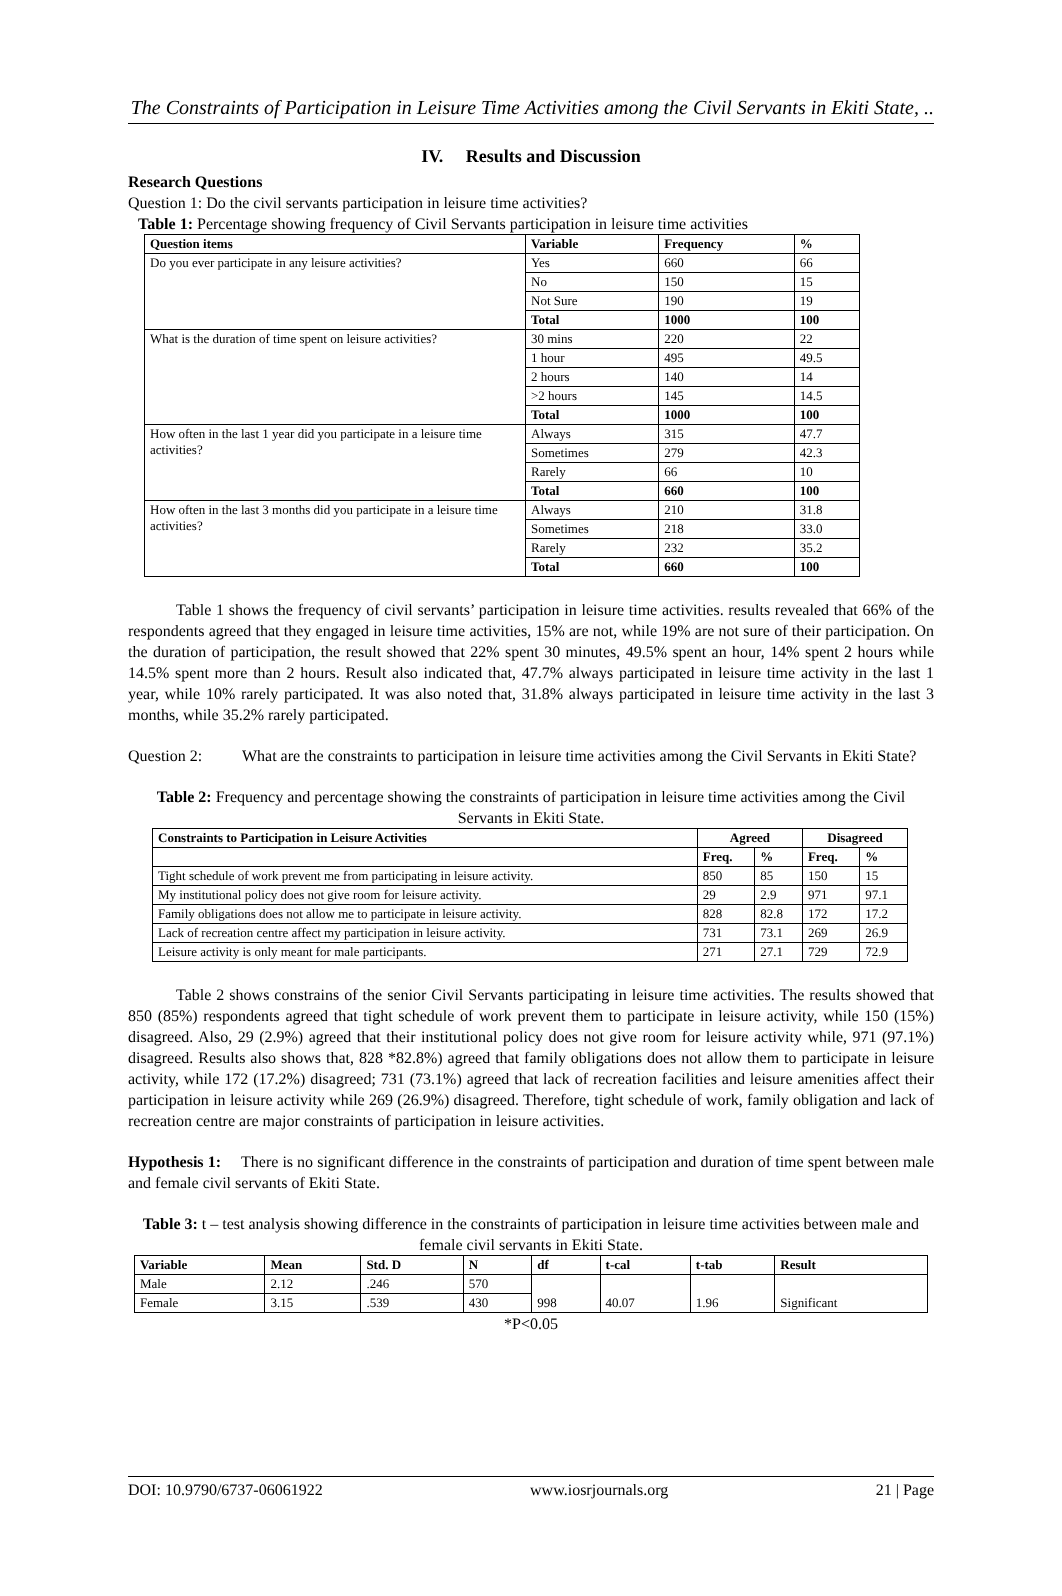The Constraints of Participation in Leisure Time Activities among the Civil Servants in Ekiti State, ..
IV. Results and Discussion
Research Questions
Question 1: Do the civil servants participation in leisure time activities?
Table 1: Percentage showing frequency of Civil Servants participation in leisure time activities
| Question items | Variable | Frequency | % |
| --- | --- | --- | --- |
| Do you ever participate in any leisure activities? | Yes | 660 | 66 |
| | No | 150 | 15 |
| | Not Sure | 190 | 19 |
| | Total | 1000 | 100 |
| What is the duration of time spent on leisure activities? | 30 mins | 220 | 22 |
| | 1 hour | 495 | 49.5 |
| | 2 hours | 140 | 14 |
| | >2 hours | 145 | 14.5 |
| | Total | 1000 | 100 |
| How often in the last 1 year did you participate in a leisure time activities? | Always | 315 | 47.7 |
| | Sometimes | 279 | 42.3 |
| | Rarely | 66 | 10 |
| | Total | 660 | 100 |
| How often in the last 3 months did you participate in a leisure time activities? | Always | 210 | 31.8 |
| | Sometimes | 218 | 33.0 |
| | Rarely | 232 | 35.2 |
| | Total | 660 | 100 |
Table 1 shows the frequency of civil servants’ participation in leisure time activities. results revealed that 66% of the respondents agreed that they engaged in leisure time activities, 15% are not, while 19% are not sure of their participation. On the duration of participation, the result showed that 22% spent 30 minutes, 49.5% spent an hour, 14% spent 2 hours while 14.5% spent more than 2 hours. Result also indicated that, 47.7% always participated in leisure time activity in the last 1 year, while 10% rarely participated. It was also noted that, 31.8% always participated in leisure time activity in the last 3 months, while 35.2% rarely participated.
Question 2: What are the constraints to participation in leisure time activities among the Civil Servants in Ekiti State?
Table 2: Frequency and percentage showing the constraints of participation in leisure time activities among the Civil Servants in Ekiti State.
| Constraints to Participation in Leisure Activities | Agreed | | Disagreed | |
| --- | --- | --- | --- | --- |
| | Freq. | % | Freq. | % |
| Tight schedule of work prevent me from participating in leisure activity. | 850 | 85 | 150 | 15 |
| My institutional policy does not give room for leisure activity. | 29 | 2.9 | 971 | 97.1 |
| Family obligations does not allow me to participate in leisure activity. | 828 | 82.8 | 172 | 17.2 |
| Lack of recreation centre affect my participation in leisure activity. | 731 | 73.1 | 269 | 26.9 |
| Leisure activity is only meant for male participants. | 271 | 27.1 | 729 | 72.9 |
Table 2 shows constrains of the senior Civil Servants participating in leisure time activities. The results showed that 850 (85%) respondents agreed that tight schedule of work prevent them to participate in leisure activity, while 150 (15%) disagreed. Also, 29 (2.9%) agreed that their institutional policy does not give room for leisure activity while, 971 (97.1%) disagreed. Results also shows that, 828 *82.8%) agreed that family obligations does not allow them to participate in leisure activity, while 172 (17.2%) disagreed; 731 (73.1%) agreed that lack of recreation facilities and leisure amenities affect their participation in leisure activity while 269 (26.9%) disagreed. Therefore, tight schedule of work, family obligation and lack of recreation centre are major constraints of participation in leisure activities.
Hypothesis 1: There is no significant difference in the constraints of participation and duration of time spent between male and female civil servants of Ekiti State.
Table 3: t – test analysis showing difference in the constraints of participation in leisure time activities between male and female civil servants in Ekiti State.
| Variable | Mean | Std. D | N | df | t-cal | t-tab | Result |
| --- | --- | --- | --- | --- | --- | --- | --- |
| Male | 2.12 | .246 | 570 | 998 | 40.07 | 1.96 | Significant |
| Female | 3.15 | .539 | 430 | | | | |
*P<0.05
DOI: 10.9790/6737-06061922 www.iosrjournals.org 21 | Page